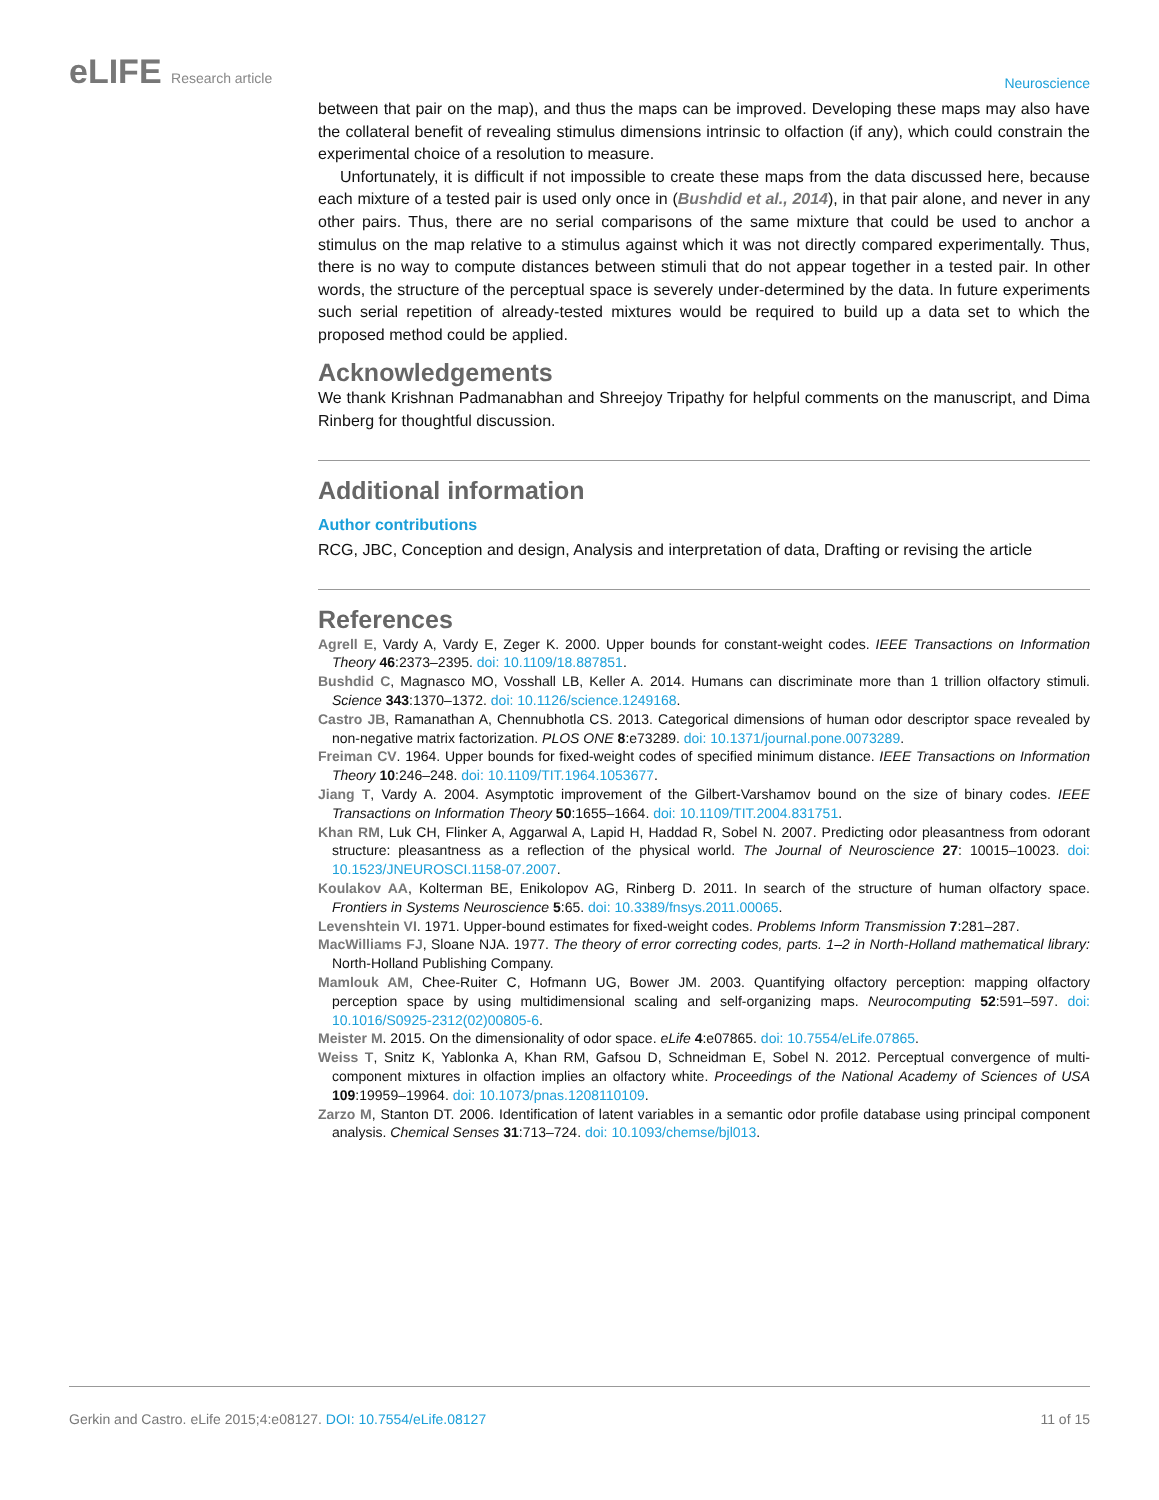eLIFE Research article
Neuroscience
between that pair on the map), and thus the maps can be improved. Developing these maps may also have the collateral benefit of revealing stimulus dimensions intrinsic to olfaction (if any), which could constrain the experimental choice of a resolution to measure.
Unfortunately, it is difficult if not impossible to create these maps from the data discussed here, because each mixture of a tested pair is used only once in (Bushdid et al., 2014), in that pair alone, and never in any other pairs. Thus, there are no serial comparisons of the same mixture that could be used to anchor a stimulus on the map relative to a stimulus against which it was not directly compared experimentally. Thus, there is no way to compute distances between stimuli that do not appear together in a tested pair. In other words, the structure of the perceptual space is severely under-determined by the data. In future experiments such serial repetition of already-tested mixtures would be required to build up a data set to which the proposed method could be applied.
Acknowledgements
We thank Krishnan Padmanabhan and Shreejoy Tripathy for helpful comments on the manuscript, and Dima Rinberg for thoughtful discussion.
Additional information
Author contributions
RCG, JBC, Conception and design, Analysis and interpretation of data, Drafting or revising the article
References
Agrell E, Vardy A, Vardy E, Zeger K. 2000. Upper bounds for constant-weight codes. IEEE Transactions on Information Theory 46:2373–2395. doi: 10.1109/18.887851.
Bushdid C, Magnasco MO, Vosshall LB, Keller A. 2014. Humans can discriminate more than 1 trillion olfactory stimuli. Science 343:1370–1372. doi: 10.1126/science.1249168.
Castro JB, Ramanathan A, Chennubhotla CS. 2013. Categorical dimensions of human odor descriptor space revealed by non-negative matrix factorization. PLOS ONE 8:e73289. doi: 10.1371/journal.pone.0073289.
Freiman CV. 1964. Upper bounds for fixed-weight codes of specified minimum distance. IEEE Transactions on Information Theory 10:246–248. doi: 10.1109/TIT.1964.1053677.
Jiang T, Vardy A. 2004. Asymptotic improvement of the Gilbert-Varshamov bound on the size of binary codes. IEEE Transactions on Information Theory 50:1655–1664. doi: 10.1109/TIT.2004.831751.
Khan RM, Luk CH, Flinker A, Aggarwal A, Lapid H, Haddad R, Sobel N. 2007. Predicting odor pleasantness from odorant structure: pleasantness as a reflection of the physical world. The Journal of Neuroscience 27: 10015–10023. doi: 10.1523/JNEUROSCI.1158-07.2007.
Koulakov AA, Kolterman BE, Enikolopov AG, Rinberg D. 2011. In search of the structure of human olfactory space. Frontiers in Systems Neuroscience 5:65. doi: 10.3389/fnsys.2011.00065.
Levenshtein VI. 1971. Upper-bound estimates for fixed-weight codes. Problems Inform Transmission 7:281–287.
MacWilliams FJ, Sloane NJA. 1977. The theory of error correcting codes, parts. 1–2 in North-Holland mathematical library: North-Holland Publishing Company.
Mamlouk AM, Chee-Ruiter C, Hofmann UG, Bower JM. 2003. Quantifying olfactory perception: mapping olfactory perception space by using multidimensional scaling and self-organizing maps. Neurocomputing 52:591–597. doi: 10.1016/S0925-2312(02)00805-6.
Meister M. 2015. On the dimensionality of odor space. eLife 4:e07865. doi: 10.7554/eLife.07865.
Weiss T, Snitz K, Yablonka A, Khan RM, Gafsou D, Schneidman E, Sobel N. 2012. Perceptual convergence of multi-component mixtures in olfaction implies an olfactory white. Proceedings of the National Academy of Sciences of USA 109:19959–19964. doi: 10.1073/pnas.1208110109.
Zarzo M, Stanton DT. 2006. Identification of latent variables in a semantic odor profile database using principal component analysis. Chemical Senses 31:713–724. doi: 10.1093/chemse/bjl013.
Gerkin and Castro. eLife 2015;4:e08127. DOI: 10.7554/eLife.08127
11 of 15